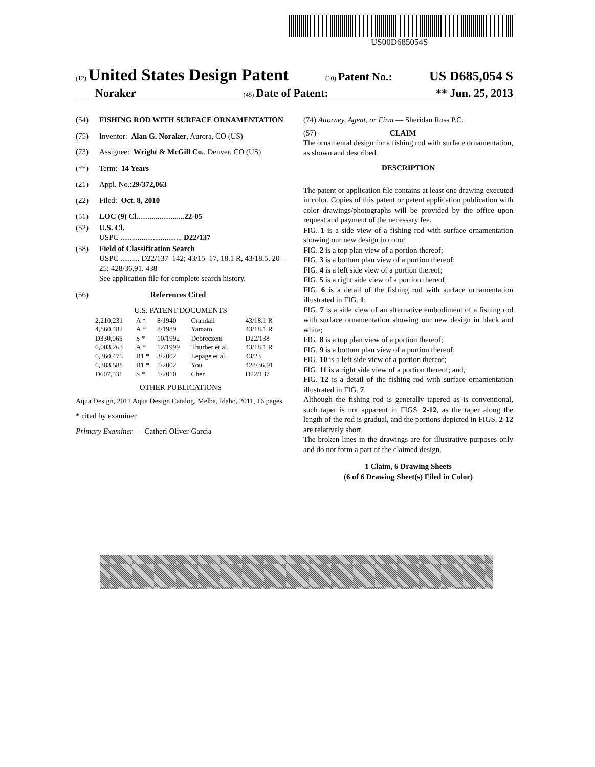US00D685054S
(12) United States Design Patent (10) Patent No.: US D685,054 S
Noraker (45) Date of Patent: ** Jun. 25, 2013
(54) FISHING ROD WITH SURFACE ORNAMENTATION
(75) Inventor: Alan G. Noraker, Aurora, CO (US)
(73) Assignee: Wright & McGill Co., Denver, CO (US)
(**) Term: 14 Years
(21) Appl. No.: 29/372,063
(22) Filed: Oct. 8, 2010
(51) LOC (9) Cl. ........................ 22-05
(52) U.S. Cl.
USPC ................................ D22/137
(58) Field of Classification Search
USPC .......... D22/137–142; 43/15–17, 18.1 R, 43/18.5, 20–25; 428/36.91, 438
See application file for complete search history.
(56) References Cited
U.S. PATENT DOCUMENTS
| 2,210,231 | A * | 8/1940 | Crandall | 43/18.1 R |
| 4,860,482 | A * | 8/1989 | Yamato | 43/18.1 R |
| D330,065 | S * | 10/1992 | Debreczeni | D22/138 |
| 6,003,263 | A * | 12/1999 | Thurber et al. | 43/18.1 R |
| 6,360,475 | B1 * | 3/2002 | Lepage et al. | 43/23 |
| 6,383,588 | B1 * | 5/2002 | You | 428/36.91 |
| D607,531 | S * | 1/2010 | Chen | D22/137 |
OTHER PUBLICATIONS
Aqua Design, 2011 Aqua Design Catalog, Melba, Idaho, 2011, 16 pages.
* cited by examiner
Primary Examiner — Catheri Oliver-Garcia
(74) Attorney, Agent, or Firm — Sheridan Ross P.C.
(57) CLAIM
The ornamental design for a fishing rod with surface ornamentation, as shown and described.
DESCRIPTION
The patent or application file contains at least one drawing executed in color. Copies of this patent or patent application publication with color drawings/photographs will be provided by the office upon request and payment of the necessary fee.
FIG. 1 is a side view of a fishing rod with surface ornamentation showing our new design in color;
FIG. 2 is a top plan view of a portion thereof;
FIG. 3 is a bottom plan view of a portion thereof;
FIG. 4 is a left side view of a portion thereof;
FIG. 5 is a right side view of a portion thereof;
FIG. 6 is a detail of the fishing rod with surface ornamentation illustrated in FIG. 1;
FIG. 7 is a side view of an alternative embodiment of a fishing rod with surface ornamentation showing our new design in black and white;
FIG. 8 is a top plan view of a portion thereof;
FIG. 9 is a bottom plan view of a portion thereof;
FIG. 10 is a left side view of a portion thereof;
FIG. 11 is a right side view of a portion thereof; and,
FIG. 12 is a detail of the fishing rod with surface ornamentation illustrated in FIG. 7.
Although the fishing rod is generally tapered as is conventional, such taper is not apparent in FIGS. 2-12, as the taper along the length of the rod is gradual, and the portions depicted in FIGS. 2-12 are relatively short.
The broken lines in the drawings are for illustrative purposes only and do not form a part of the claimed design.
1 Claim, 6 Drawing Sheets
(6 of 6 Drawing Sheet(s) Filed in Color)